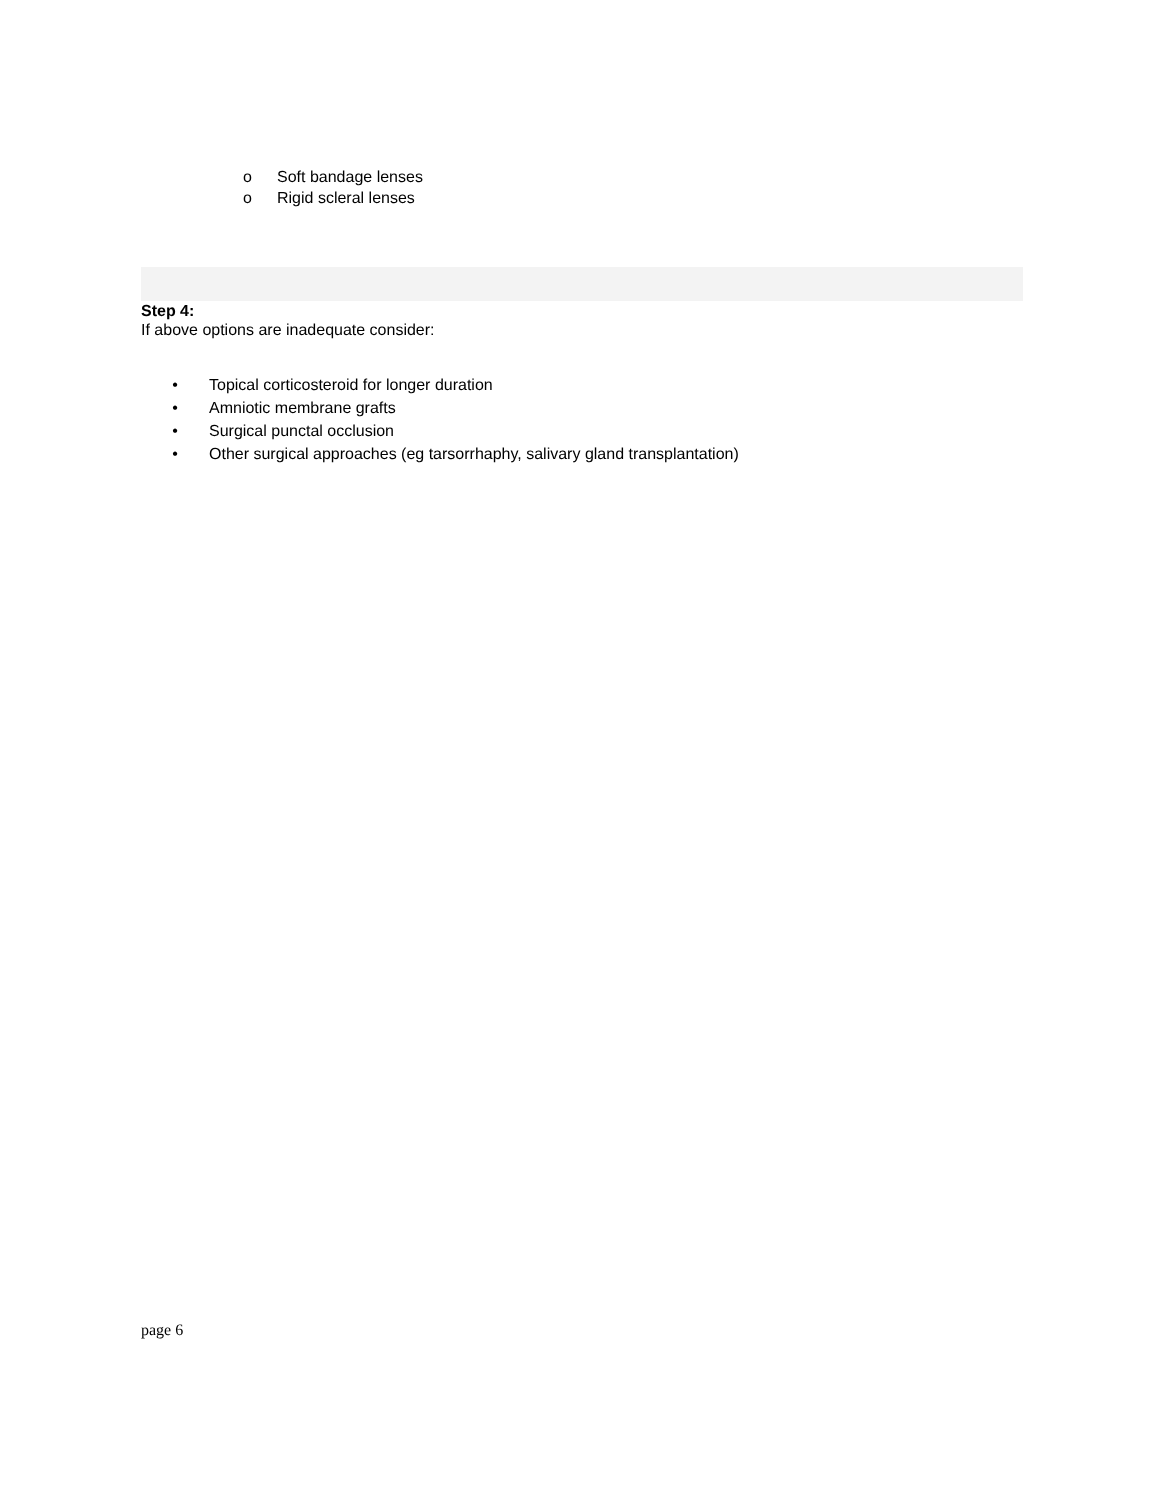o Soft bandage lenses
o Rigid scleral lenses
Step 4:
If above options are inadequate consider:
• Topical corticosteroid for longer duration
• Amniotic membrane grafts
• Surgical punctal occlusion
• Other surgical approaches (eg tarsorrhaphy, salivary gland transplantation)
page 6